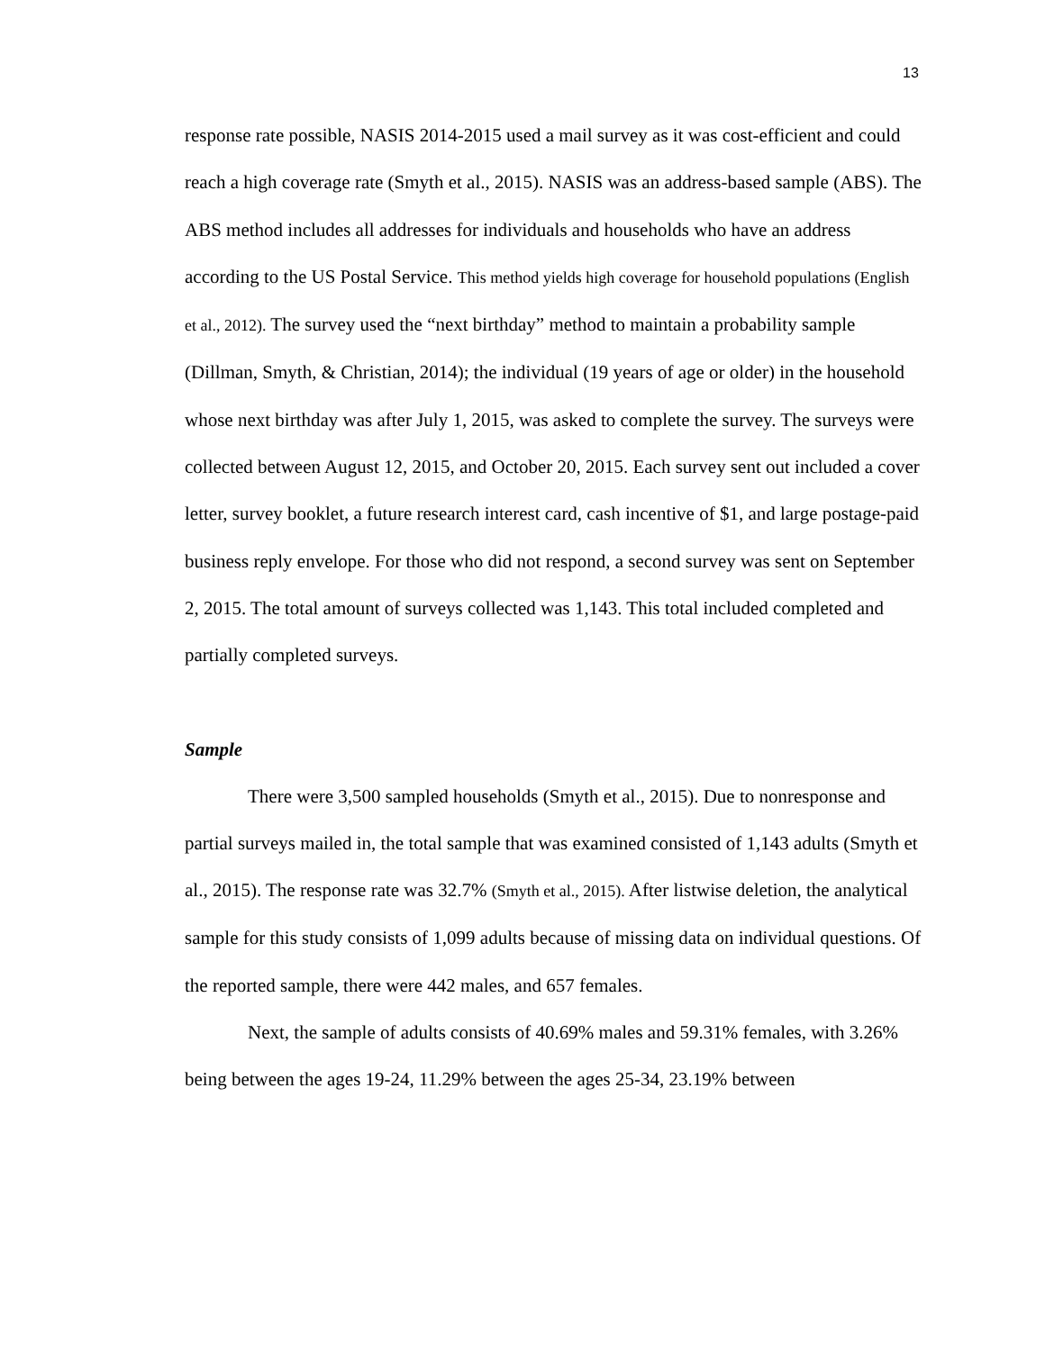13
response rate possible, NASIS 2014-2015 used a mail survey as it was cost-efficient and could reach a high coverage rate (Smyth et al., 2015). NASIS was an address-based sample (ABS). The ABS method includes all addresses for individuals and households who have an address according to the US Postal Service. This method yields high coverage for household populations (English et al., 2012). The survey used the “next birthday” method to maintain a probability sample (Dillman, Smyth, & Christian, 2014); the individual (19 years of age or older) in the household whose next birthday was after July 1, 2015, was asked to complete the survey. The surveys were collected between August 12, 2015, and October 20, 2015. Each survey sent out included a cover letter, survey booklet, a future research interest card, cash incentive of $1, and large postage-paid business reply envelope. For those who did not respond, a second survey was sent on September 2, 2015. The total amount of surveys collected was 1,143. This total included completed and partially completed surveys.
Sample
There were 3,500 sampled households (Smyth et al., 2015). Due to nonresponse and partial surveys mailed in, the total sample that was examined consisted of 1,143 adults (Smyth et al., 2015). The response rate was 32.7% (Smyth et al., 2015). After listwise deletion, the analytical sample for this study consists of 1,099 adults because of missing data on individual questions. Of the reported sample, there were 442 males, and 657 females.
Next, the sample of adults consists of 40.69% males and 59.31% females, with 3.26% being between the ages 19-24, 11.29% between the ages 25-34, 23.19% between